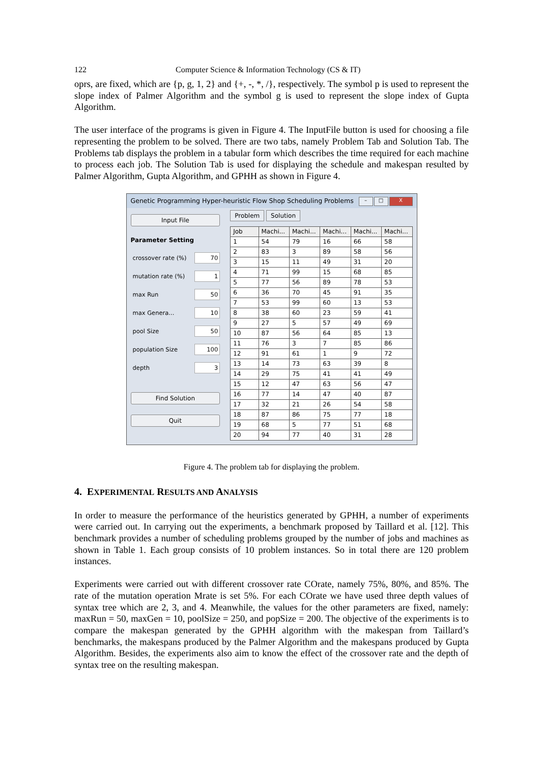122 Computer Science & Information Technology (CS & IT)
oprs, are fixed, which are {p, g, 1, 2} and {+, -, *, /}, respectively. The symbol p is used to represent the slope index of Palmer Algorithm and the symbol g is used to represent the slope index of Gupta Algorithm.
The user interface of the programs is given in Figure 4. The InputFile button is used for choosing a file representing the problem to be solved. There are two tabs, namely Problem Tab and Solution Tab. The Problems tab displays the problem in a tabular form which describes the time required for each machine to process each job. The Solution Tab is used for displaying the schedule and makespan resulted by Palmer Algorithm, Gupta Algorithm, and GPHH as shown in Figure 4.
Genetic Programming Hyper-heuristic Flow Shop Scheduling Problems – □ X
Input File
Parameter Setting
crossover rate (%) 70
mutation rate (%) 1
max Run 50
max Genera... 10
pool Size 50
population Size 100
depth 3
Find Solution
Quit
Problem Solution
| Job | Machi... | Machi... | Machi... | Machi... | Machi... |
| --- | --- | --- | --- | --- | --- |
| 1 | 54 | 79 | 16 | 66 | 58 |
| 2 | 83 | 3 | 89 | 58 | 56 |
| 3 | 15 | 11 | 49 | 31 | 20 |
| 4 | 71 | 99 | 15 | 68 | 85 |
| 5 | 77 | 56 | 89 | 78 | 53 |
| 6 | 36 | 70 | 45 | 91 | 35 |
| 7 | 53 | 99 | 60 | 13 | 53 |
| 8 | 38 | 60 | 23 | 59 | 41 |
| 9 | 27 | 5 | 57 | 49 | 69 |
| 10 | 87 | 56 | 64 | 85 | 13 |
| 11 | 76 | 3 | 7 | 85 | 86 |
| 12 | 91 | 61 | 1 | 9 | 72 |
| 13 | 14 | 73 | 63 | 39 | 8 |
| 14 | 29 | 75 | 41 | 41 | 49 |
| 15 | 12 | 47 | 63 | 56 | 47 |
| 16 | 77 | 14 | 47 | 40 | 87 |
| 17 | 32 | 21 | 26 | 54 | 58 |
| 18 | 87 | 86 | 75 | 77 | 18 |
| 19 | 68 | 5 | 77 | 51 | 68 |
| 20 | 94 | 77 | 40 | 31 | 28 |
Figure 4. The problem tab for displaying the problem.
4. EXPERIMENTAL RESULTS AND ANALYSIS
In order to measure the performance of the heuristics generated by GPHH, a number of experiments were carried out. In carrying out the experiments, a benchmark proposed by Taillard et al. [12]. This benchmark provides a number of scheduling problems grouped by the number of jobs and machines as shown in Table 1. Each group consists of 10 problem instances. So in total there are 120 problem instances.
Experiments were carried out with different crossover rate COrate, namely 75%, 80%, and 85%. The rate of the mutation operation Mrate is set 5%. For each COrate we have used three depth values of syntax tree which are 2, 3, and 4. Meanwhile, the values for the other parameters are fixed, namely: maxRun = 50, maxGen = 10, poolSize = 250, and popSize = 200. The objective of the experiments is to compare the makespan generated by the GPHH algorithm with the makespan from Taillard’s benchmarks, the makespans produced by the Palmer Algorithm and the makespans produced by Gupta Algorithm. Besides, the experiments also aim to know the effect of the crossover rate and the depth of syntax tree on the resulting makespan.